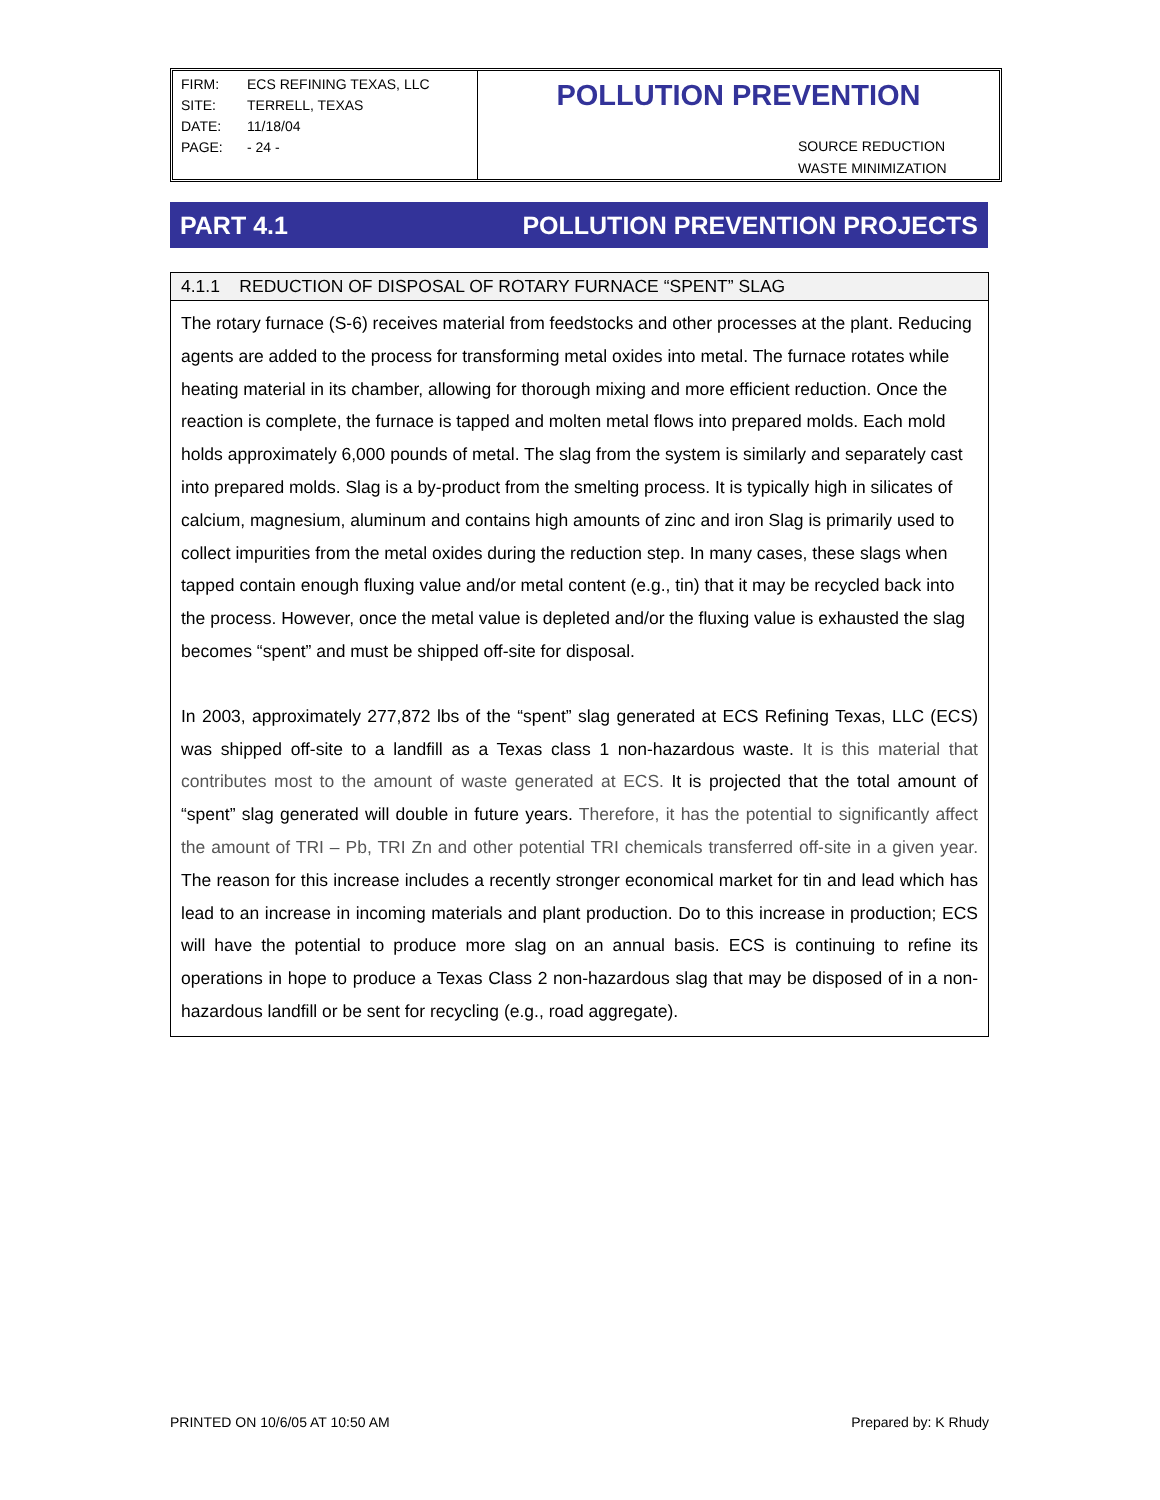FIRM: ECS REFINING TEXAS, LLC
SITE: TERRELL, TEXAS
DATE: 11/18/04
PAGE: - 24 -
POLLUTION PREVENTION
SOURCE REDUCTION
WASTE MINIMIZATION
PART 4.1 POLLUTION PREVENTION PROJECTS
4.1.1 REDUCTION OF DISPOSAL OF ROTARY FURNACE “SPENT” SLAG
The rotary furnace (S-6) receives material from feedstocks and other processes at the plant. Reducing agents are added to the process for transforming metal oxides into metal. The furnace rotates while heating material in its chamber, allowing for thorough mixing and more efficient reduction. Once the reaction is complete, the furnace is tapped and molten metal flows into prepared molds. Each mold holds approximately 6,000 pounds of metal. The slag from the system is similarly and separately cast into prepared molds. Slag is a by-product from the smelting process. It is typically high in silicates of calcium, magnesium, aluminum and contains high amounts of zinc and iron Slag is primarily used to collect impurities from the metal oxides during the reduction step. In many cases, these slags when tapped contain enough fluxing value and/or metal content (e.g., tin) that it may be recycled back into the process. However, once the metal value is depleted and/or the fluxing value is exhausted the slag becomes “spent” and must be shipped off-site for disposal.
In 2003, approximately 277,872 lbs of the “spent” slag generated at ECS Refining Texas, LLC (ECS) was shipped off-site to a landfill as a Texas class 1 non-hazardous waste. It is this material that contributes most to the amount of waste generated at ECS. It is projected that the total amount of “spent” slag generated will double in future years. Therefore, it has the potential to significantly affect the amount of TRI – Pb, TRI Zn and other potential TRI chemicals transferred off-site in a given year. The reason for this increase includes a recently stronger economical market for tin and lead which has lead to an increase in incoming materials and plant production. Do to this increase in production; ECS will have the potential to produce more slag on an annual basis. ECS is continuing to refine its operations in hope to produce a Texas Class 2 non-hazardous slag that may be disposed of in a non-hazardous landfill or be sent for recycling (e.g., road aggregate).
PRINTED ON 10/6/05 AT 10:50 AM Prepared by: K Rhudy